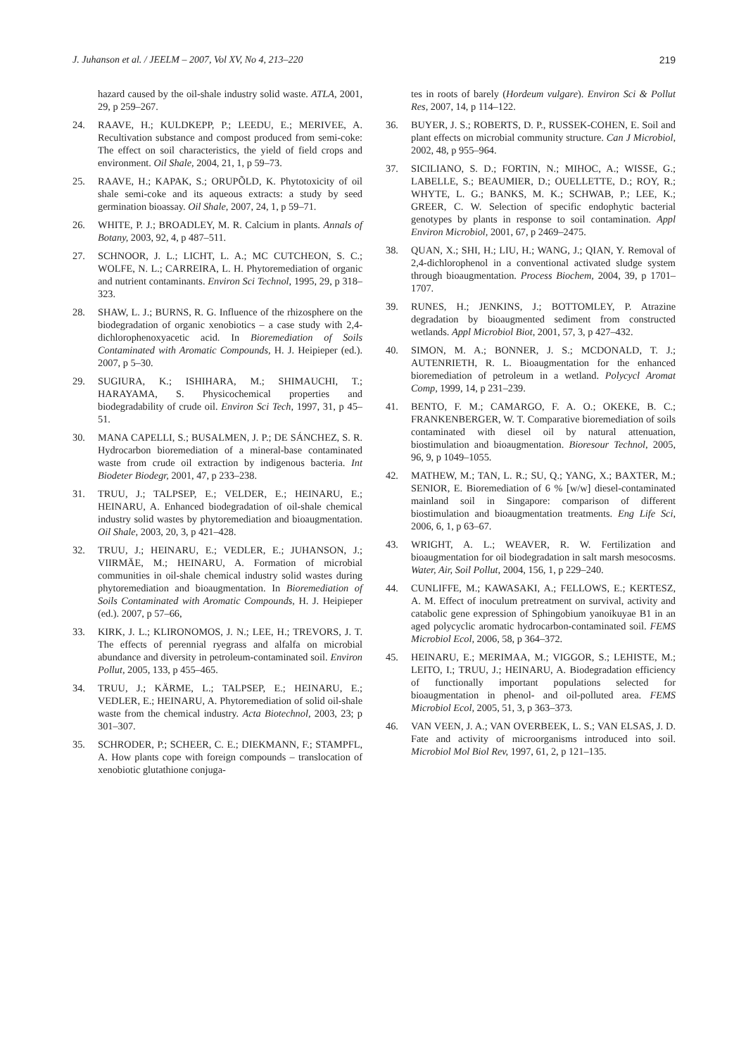J. Juhanson et al. / JEELM – 2007, Vol XV, No 4, 213–220 219
hazard caused by the oil-shale industry solid waste. ATLA, 2001, 29, p 259–267.
24. RAAVE, H.; KULDKEPP, P.; LEEDU, E.; MERIVEE, A. Recultivation substance and compost produced from semi-coke: The effect on soil characteristics, the yield of field crops and environment. Oil Shale, 2004, 21, 1, p 59–73.
25. RAAVE, H.; KAPAK, S.; ORUPÕLD, K. Phytotoxicity of oil shale semi-coke and its aqueous extracts: a study by seed germination bioassay. Oil Shale, 2007, 24, 1, p 59–71.
26. WHITE, P. J.; BROADLEY, M. R. Calcium in plants. Annals of Botany, 2003, 92, 4, p 487–511.
27. SCHNOOR, J. L.; LICHT, L. A.; MC CUTCHEON, S. C.; WOLFE, N. L.; CARREIRA, L. H. Phytoremediation of organic and nutrient contaminants. Environ Sci Technol, 1995, 29, p 318–323.
28. SHAW, L. J.; BURNS, R. G. Influence of the rhizosphere on the biodegradation of organic xenobiotics – a case study with 2,4-dichlorophenoxyacetic acid. In Bioremediation of Soils Contaminated with Aromatic Compounds, H. J. Heipieper (ed.). 2007, p 5–30.
29. SUGIURA, K.; ISHIHARA, M.; SHIMAUCHI, T.; HARAYAMA, S. Physicochemical properties and biodegradability of crude oil. Environ Sci Tech, 1997, 31, p 45–51.
30. MANA CAPELLI, S.; BUSALMEN, J. P.; DE SÁNCHEZ, S. R. Hydrocarbon bioremediation of a mineral-base contaminated waste from crude oil extraction by indigenous bacteria. Int Biodeter Biodegr, 2001, 47, p 233–238.
31. TRUU, J.; TALPSEP, E.; VELDER, E.; HEINARU, E.; HEINARU, A. Enhanced biodegradation of oil-shale chemical industry solid wastes by phytoremediation and bioaugmentation. Oil Shale, 2003, 20, 3, p 421–428.
32. TRUU, J.; HEINARU, E.; VEDLER, E.; JUHANSON, J.; VIIRMÄE, M.; HEINARU, A. Formation of microbial communities in oil-shale chemical industry solid wastes during phytoremediation and bioaugmentation. In Bioremediation of Soils Contaminated with Aromatic Compounds, H. J. Heipieper (ed.). 2007, p 57–66,
33. KIRK, J. L.; KLIRONOMOS, J. N.; LEE, H.; TREVORS, J. T. The effects of perennial ryegrass and alfalfa on microbial abundance and diversity in petroleum-contaminated soil. Environ Pollut, 2005, 133, p 455–465.
34. TRUU, J.; KÄRME, L.; TALPSEP, E.; HEINARU, E.; VEDLER, E.; HEINARU, A. Phytoremediation of solid oil-shale waste from the chemical industry. Acta Biotechnol, 2003, 23; p 301–307.
35. SCHRODER, P.; SCHEER, C. E.; DIEKMANN, F.; STAMPFL, A. How plants cope with foreign compounds – translocation of xenobiotic glutathione conjuga-
tes in roots of barely (Hordeum vulgare). Environ Sci & Pollut Res, 2007, 14, p 114–122.
36. BUYER, J. S.; ROBERTS, D. P., RUSSEK-COHEN, E. Soil and plant effects on microbial community structure. Can J Microbiol, 2002, 48, p 955–964.
37. SICILIANO, S. D.; FORTIN, N.; MIHOC, A.; WISSE, G.; LABELLE, S.; BEAUMIER, D.; OUELLETTE, D.; ROY, R.; WHYTE, L. G.; BANKS, M. K.; SCHWAB, P.; LEE, K.; GREER, C. W. Selection of specific endophytic bacterial genotypes by plants in response to soil contamination. Appl Environ Microbiol, 2001, 67, p 2469–2475.
38. QUAN, X.; SHI, H.; LIU, H.; WANG, J.; QIAN, Y. Removal of 2,4-dichlorophenol in a conventional activated sludge system through bioaugmentation. Process Biochem, 2004, 39, p 1701–1707.
39. RUNES, H.; JENKINS, J.; BOTTOMLEY, P. Atrazine degradation by bioaugmented sediment from constructed wetlands. Appl Microbiol Biot, 2001, 57, 3, p 427–432.
40. SIMON, M. A.; BONNER, J. S.; MCDONALD, T. J.; AUTENRIETH, R. L. Bioaugmentation for the enhanced bioremediation of petroleum in a wetland. Polycycl Aromat Comp, 1999, 14, p 231–239.
41. BENTO, F. M.; CAMARGO, F. A. O.; OKEKE, B. C.; FRANKENBERGER, W. T. Comparative bioremediation of soils contaminated with diesel oil by natural attenuation, biostimulation and bioaugmentation. Bioresour Technol, 2005, 96, 9, p 1049–1055.
42. MATHEW, M.; TAN, L. R.; SU, Q.; YANG, X.; BAXTER, M.; SENIOR, E. Bioremediation of 6 % [w/w] diesel-contaminated mainland soil in Singapore: comparison of different biostimulation and bioaugmentation treatments. Eng Life Sci, 2006, 6, 1, p 63–67.
43. WRIGHT, A. L.; WEAVER, R. W. Fertilization and bioaugmentation for oil biodegradation in salt marsh mesocosms. Water, Air, Soil Pollut, 2004, 156, 1, p 229–240.
44. CUNLIFFE, M.; KAWASAKI, A.; FELLOWS, E.; KERTESZ, A. M. Effect of inoculum pretreatment on survival, activity and catabolic gene expression of Sphingobium yanoikuyae B1 in an aged polycyclic aromatic hydrocarbon-contaminated soil. FEMS Microbiol Ecol, 2006, 58, p 364–372.
45. HEINARU, E.; MERIMAA, M.; VIGGOR, S.; LEHISTE, M.; LEITO, I.; TRUU, J.; HEINARU, A. Biodegradation efficiency of functionally important populations selected for bioaugmentation in phenol- and oil-polluted area. FEMS Microbiol Ecol, 2005, 51, 3, p 363–373.
46. VAN VEEN, J. A.; VAN OVERBEEK, L. S.; VAN ELSAS, J. D. Fate and activity of microorganisms introduced into soil. Microbiol Mol Biol Rev, 1997, 61, 2, p 121–135.